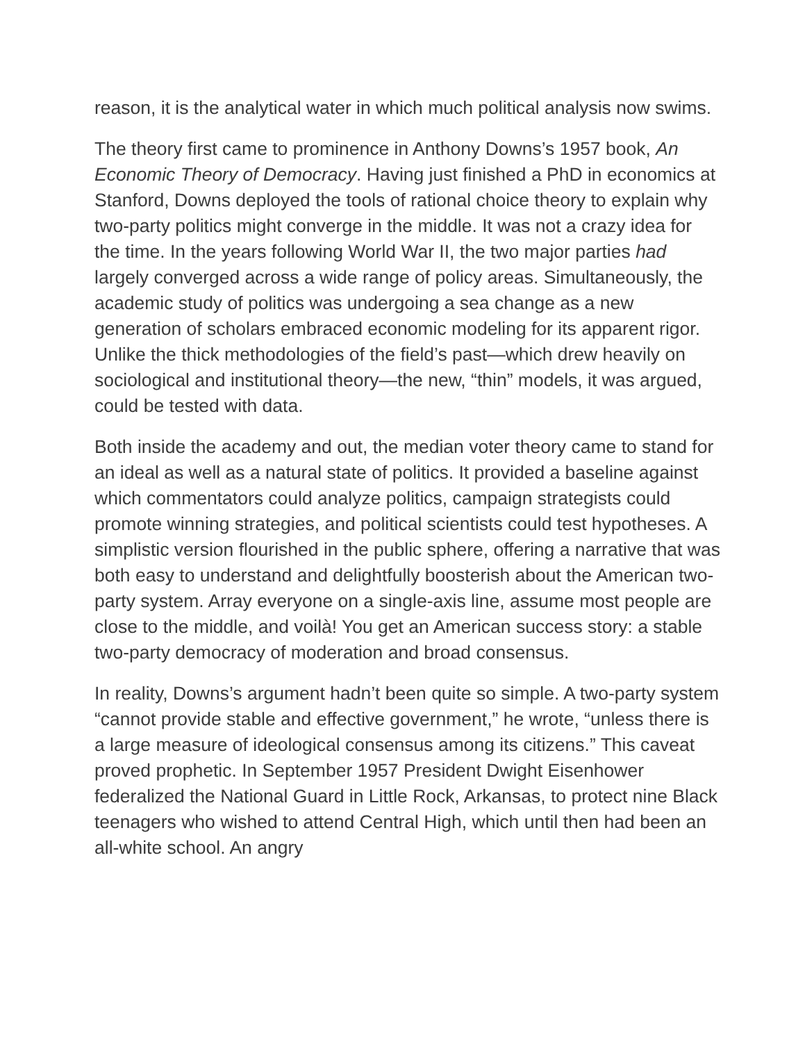reason, it is the analytical water in which much political analysis now swims.
The theory first came to prominence in Anthony Downs’s 1957 book, An Economic Theory of Democracy. Having just finished a PhD in economics at Stanford, Downs deployed the tools of rational choice theory to explain why two-party politics might converge in the middle. It was not a crazy idea for the time. In the years following World War II, the two major parties had largely converged across a wide range of policy areas. Simultaneously, the academic study of politics was undergoing a sea change as a new generation of scholars embraced economic modeling for its apparent rigor. Unlike the thick methodologies of the field’s past—which drew heavily on sociological and institutional theory—the new, “thin” models, it was argued, could be tested with data.
Both inside the academy and out, the median voter theory came to stand for an ideal as well as a natural state of politics. It provided a baseline against which commentators could analyze politics, campaign strategists could promote winning strategies, and political scientists could test hypotheses. A simplistic version flourished in the public sphere, offering a narrative that was both easy to understand and delightfully boosterish about the American two-party system. Array everyone on a single-axis line, assume most people are close to the middle, and voilà! You get an American success story: a stable two-party democracy of moderation and broad consensus.
In reality, Downs’s argument hadn’t been quite so simple. A two-party system “cannot provide stable and effective government,” he wrote, “unless there is a large measure of ideological consensus among its citizens.” This caveat proved prophetic. In September 1957 President Dwight Eisenhower federalized the National Guard in Little Rock, Arkansas, to protect nine Black teenagers who wished to attend Central High, which until then had been an all-white school. An angry